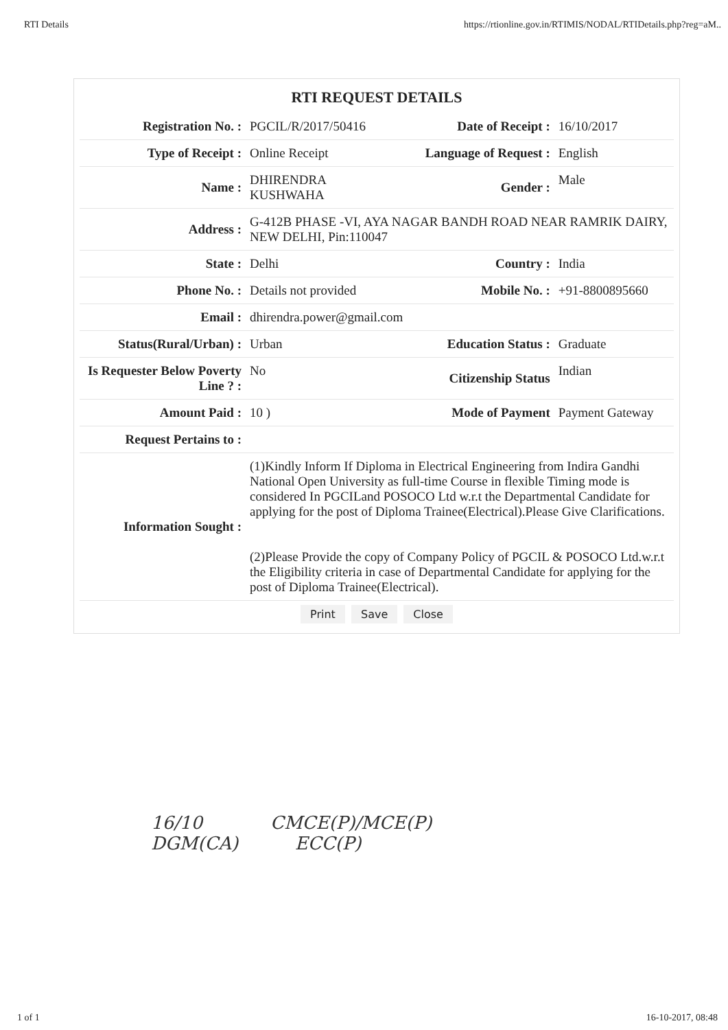RTI Details https://rtionline.gov.in/RTIMIS/NODAL/RTIDetails.php?reg=aM..
RTI REQUEST DETAILS
| Registration No. : | PGCIL/R/2017/50416 | Date of Receipt : | 16/10/2017 |
| Type of Receipt : | Online Receipt | Language of Request : | English |
| Name : | DHIRENDRA KUSHWAHA | Gender : | Male |
| Address : | G-412B PHASE -VI, AYA NAGAR BANDH ROAD NEAR RAMRIK DAIRY, NEW DELHI, Pin:110047 | | |
| State : | Delhi | Country : | India |
| Phone No. : | Details not provided | Mobile No. : | +91-8800895660 |
| Email : | dhirendra.power@gmail.com | | |
| Status(Rural/Urban) : | Urban | Education Status : | Graduate |
| Is Requester Below Poverty Line ? : | No | Citizenship Status | Indian |
| Amount Paid : | 10 ) | Mode of Payment | Payment Gateway |
| Request Pertains to : | | | |
| Information Sought : | (1)Kindly Inform If Diploma in Electrical Engineering from Indira Gandhi National Open University as full-time Course in flexible Timing mode is considered In PGCILand POSOCO Ltd w.r.t the Departmental Candidate for applying for the post of Diploma Trainee(Electrical).Please Give Clarifications. (2)Please Provide the copy of Company Policy of PGCIL & POSOCO Ltd.w.r.t the Eligibility criteria in case of Departmental Candidate for applying for the post of Diploma Trainee(Electrical). | | |
Print Save Close
16/10 CMCE(P)/MCE(P)
DGM(CA) ECC(P)
1 of 1 16-10-2017, 08:48